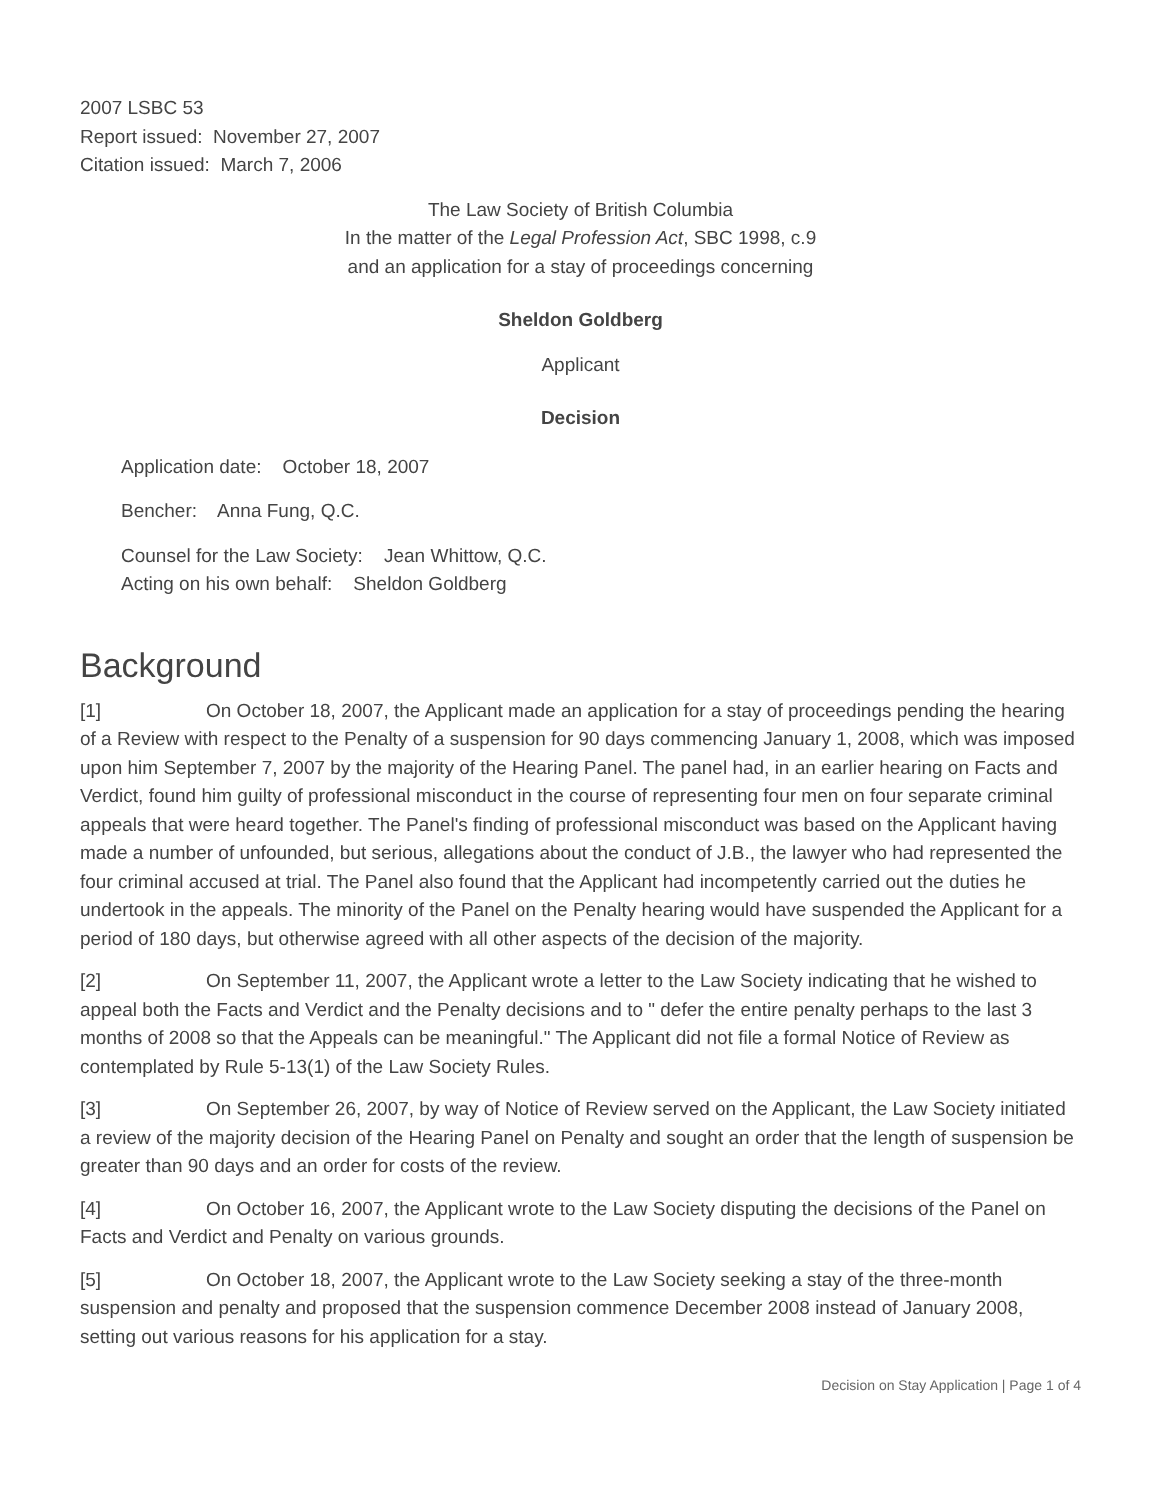2007 LSBC 53
Report issued: November 27, 2007
Citation issued: March 7, 2006
The Law Society of British Columbia
In the matter of the Legal Profession Act, SBC 1998, c.9
and an application for a stay of proceedings concerning
Sheldon Goldberg
Applicant
Decision
Application date: October 18, 2007
Bencher: Anna Fung, Q.C.
Counsel for the Law Society: Jean Whittow, Q.C.
Acting on his own behalf: Sheldon Goldberg
Background
[1] On October 18, 2007, the Applicant made an application for a stay of proceedings pending the hearing of a Review with respect to the Penalty of a suspension for 90 days commencing January 1, 2008, which was imposed upon him September 7, 2007 by the majority of the Hearing Panel. The panel had, in an earlier hearing on Facts and Verdict, found him guilty of professional misconduct in the course of representing four men on four separate criminal appeals that were heard together. The Panel's finding of professional misconduct was based on the Applicant having made a number of unfounded, but serious, allegations about the conduct of J.B., the lawyer who had represented the four criminal accused at trial. The Panel also found that the Applicant had incompetently carried out the duties he undertook in the appeals. The minority of the Panel on the Penalty hearing would have suspended the Applicant for a period of 180 days, but otherwise agreed with all other aspects of the decision of the majority.
[2] On September 11, 2007, the Applicant wrote a letter to the Law Society indicating that he wished to appeal both the Facts and Verdict and the Penalty decisions and to " defer the entire penalty perhaps to the last 3 months of 2008 so that the Appeals can be meaningful." The Applicant did not file a formal Notice of Review as contemplated by Rule 5-13(1) of the Law Society Rules.
[3] On September 26, 2007, by way of Notice of Review served on the Applicant, the Law Society initiated a review of the majority decision of the Hearing Panel on Penalty and sought an order that the length of suspension be greater than 90 days and an order for costs of the review.
[4] On October 16, 2007, the Applicant wrote to the Law Society disputing the decisions of the Panel on Facts and Verdict and Penalty on various grounds.
[5] On October 18, 2007, the Applicant wrote to the Law Society seeking a stay of the three-month suspension and penalty and proposed that the suspension commence December 2008 instead of January 2008, setting out various reasons for his application for a stay.
Decision on Stay Application | Page 1 of 4